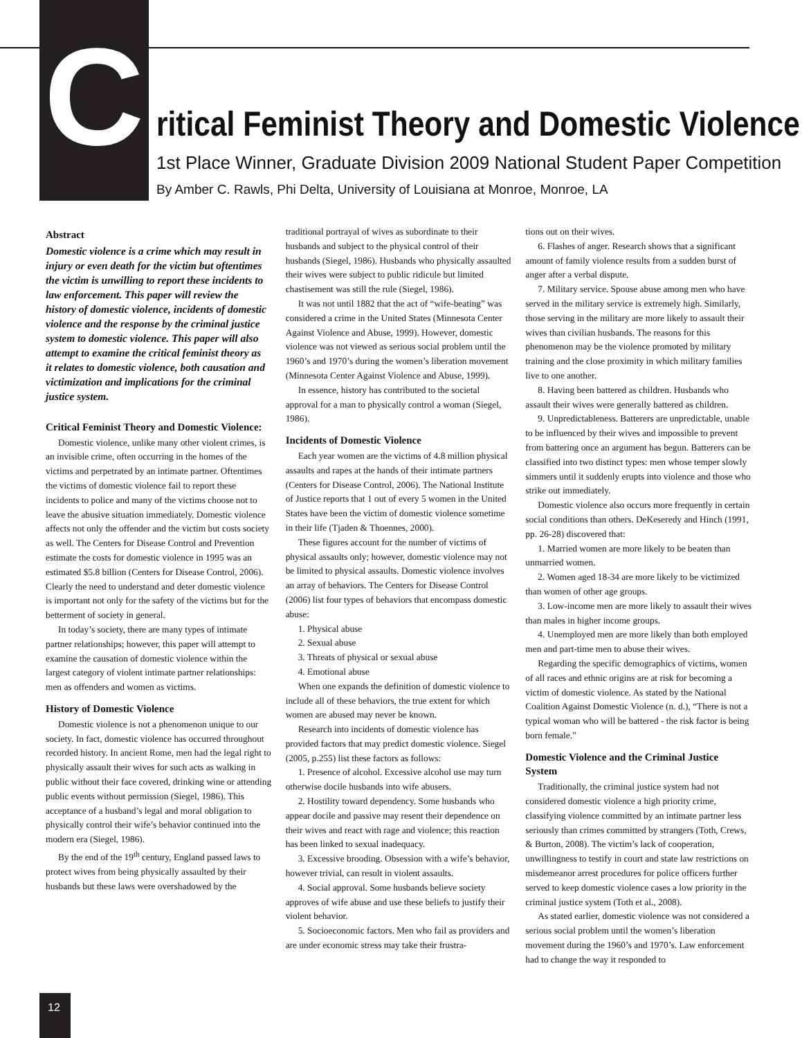C
ritical Feminist Theory and Domestic Violence
1st Place Winner, Graduate Division 2009 National Student Paper Competition
By Amber C. Rawls, Phi Delta, University of Louisiana at Monroe, Monroe, LA
Abstract
Domestic violence is a crime which may result in injury or even death for the victim but oftentimes the victim is unwilling to report these incidents to law enforcement. This paper will review the history of domestic violence, incidents of domestic violence and the response by the criminal justice system to domestic violence. This paper will also attempt to examine the critical feminist theory as it relates to domestic violence, both causation and victimization and implications for the criminal justice system.
Critical Feminist Theory and Domestic Violence:
Domestic violence, unlike many other violent crimes, is an invisible crime, often occurring in the homes of the victims and perpetrated by an intimate partner. Oftentimes the victims of domestic violence fail to report these incidents to police and many of the victims choose not to leave the abusive situation immediately. Domestic violence affects not only the offender and the victim but costs society as well. The Centers for Disease Control and Prevention estimate the costs for domestic violence in 1995 was an estimated $5.8 billion (Centers for Disease Control, 2006). Clearly the need to understand and deter domestic violence is important not only for the safety of the victims but for the betterment of society in general.
In today’s society, there are many types of intimate partner relationships; however, this paper will attempt to examine the causation of domestic violence within the largest category of violent intimate partner relationships: men as offenders and women as victims.
History of Domestic Violence
Domestic violence is not a phenomenon unique to our society. In fact, domestic violence has occurred throughout recorded history. In ancient Rome, men had the legal right to physically assault their wives for such acts as walking in public without their face covered, drinking wine or attending public events without permission (Siegel, 1986). This acceptance of a husband’s legal and moral obligation to physically control their wife’s behavior continued into the modern era (Siegel, 1986).
By the end of the 19<sup>th</sup> century, England passed laws to protect wives from being physically assaulted by their husbands but these laws were overshadowed by the
traditional portrayal of wives as subordinate to their husbands and subject to the physical control of their husbands (Siegel, 1986). Husbands who physically assaulted their wives were subject to public ridicule but limited chastisement was still the rule (Siegel, 1986).
It was not until 1882 that the act of “wife-beating” was considered a crime in the United States (Minnesota Center Against Violence and Abuse, 1999). However, domestic violence was not viewed as serious social problem until the 1960’s and 1970’s during the women’s liberation movement (Minnesota Center Against Violence and Abuse, 1999).
In essence, history has contributed to the societal approval for a man to physically control a woman (Siegel, 1986).
Incidents of Domestic Violence
Each year women are the victims of 4.8 million physical assaults and rapes at the hands of their intimate partners (Centers for Disease Control, 2006). The National Institute of Justice reports that 1 out of every 5 women in the United States have been the victim of domestic violence sometime in their life (Tjaden & Thoennes, 2000).
These figures account for the number of victims of physical assaults only; however, domestic violence may not be limited to physical assaults. Domestic violence involves an array of behaviors. The Centers for Disease Control (2006) list four types of behaviors that encompass domestic abuse:
1. Physical abuse
2. Sexual abuse
3. Threats of physical or sexual abuse
4. Emotional abuse
When one expands the definition of domestic violence to include all of these behaviors, the true extent for which women are abused may never be known.
Research into incidents of domestic violence has provided factors that may predict domestic violence. Siegel (2005, p.255) list these factors as follows:
1. Presence of alcohol. Excessive alcohol use may turn otherwise docile husbands into wife abusers.
2. Hostility toward dependency. Some husbands who appear docile and passive may resent their dependence on their wives and react with rage and violence; this reaction has been linked to sexual inadequacy.
3. Excessive brooding. Obsession with a wife’s behavior, however trivial, can result in violent assaults.
4. Social approval. Some husbands believe society approves of wife abuse and use these beliefs to justify their violent behavior.
5. Socioeconomic factors. Men who fail as providers and are under economic stress may take their frustra-
tions out on their wives.
6. Flashes of anger. Research shows that a significant amount of family violence results from a sudden burst of anger after a verbal dispute.
7. Military service. Spouse abuse among men who have served in the military service is extremely high. Similarly, those serving in the military are more likely to assault their wives than civilian husbands. The reasons for this phenomenon may be the violence promoted by military training and the close proximity in which military families live to one another.
8. Having been battered as children. Husbands who assault their wives were generally battered as children.
9. Unpredictableness. Batterers are unpredictable, unable to be influenced by their wives and impossible to prevent from battering once an argument has begun. Batterers can be classified into two distinct types: men whose temper slowly simmers until it suddenly erupts into violence and those who strike out immediately.
Domestic violence also occurs more frequently in certain social conditions than others. DeKeseredy and Hinch (1991, pp. 26-28) discovered that:
1. Married women are more likely to be beaten than unmarried women.
2. Women aged 18-34 are more likely to be victimized than women of other age groups.
3. Low-income men are more likely to assault their wives than males in higher income groups.
4. Unemployed men are more likely than both employed men and part-time men to abuse their wives.
Regarding the specific demographics of victims, women of all races and ethnic origins are at risk for becoming a victim of domestic violence. As stated by the National Coalition Against Domestic Violence (n. d.), “There is not a typical woman who will be battered - the risk factor is being born female.”
Domestic Violence and the Criminal Justice System
Traditionally, the criminal justice system had not considered domestic violence a high priority crime, classifying violence committed by an intimate partner less seriously than crimes committed by strangers (Toth, Crews, & Burton, 2008). The victim’s lack of cooperation, unwillingness to testify in court and state law restrictions on misdemeanor arrest procedures for police officers further served to keep domestic violence cases a low priority in the criminal justice system (Toth et al., 2008).
As stated earlier, domestic violence was not considered a serious social problem until the women’s liberation movement during the 1960’s and 1970’s. Law enforcement had to change the way it responded to
12